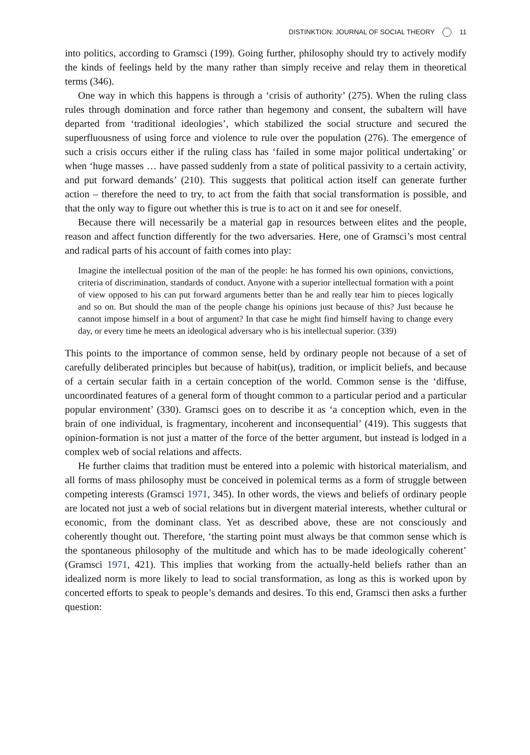DISTINKTION: JOURNAL OF SOCIAL THEORY 11
into politics, according to Gramsci (199). Going further, philosophy should try to actively modify the kinds of feelings held by the many rather than simply receive and relay them in theoretical terms (346).
One way in which this happens is through a ‘crisis of authority’ (275). When the ruling class rules through domination and force rather than hegemony and consent, the subaltern will have departed from ‘traditional ideologies’, which stabilized the social structure and secured the superfluousness of using force and violence to rule over the population (276). The emergence of such a crisis occurs either if the ruling class has ‘failed in some major political undertaking’ or when ‘huge masses … have passed suddenly from a state of political passivity to a certain activity, and put forward demands’ (210). This suggests that political action itself can generate further action – therefore the need to try, to act from the faith that social transformation is possible, and that the only way to figure out whether this is true is to act on it and see for oneself.
Because there will necessarily be a material gap in resources between elites and the people, reason and affect function differently for the two adversaries. Here, one of Gramsci’s most central and radical parts of his account of faith comes into play:
Imagine the intellectual position of the man of the people: he has formed his own opinions, convictions, criteria of discrimination, standards of conduct. Anyone with a superior intellectual formation with a point of view opposed to his can put forward arguments better than he and really tear him to pieces logically and so on. But should the man of the people change his opinions just because of this? Just because he cannot impose himself in a bout of argument? In that case he might find himself having to change every day, or every time he meets an ideological adversary who is his intellectual superior. (339)
This points to the importance of common sense, held by ordinary people not because of a set of carefully deliberated principles but because of habit(us), tradition, or implicit beliefs, and because of a certain secular faith in a certain conception of the world. Common sense is the ‘diffuse, uncoordinated features of a general form of thought common to a particular period and a particular popular environment’ (330). Gramsci goes on to describe it as ‘a conception which, even in the brain of one individual, is fragmentary, incoherent and inconsequential’ (419). This suggests that opinion-formation is not just a matter of the force of the better argument, but instead is lodged in a complex web of social relations and affects.
He further claims that tradition must be entered into a polemic with historical materialism, and all forms of mass philosophy must be conceived in polemical terms as a form of struggle between competing interests (Gramsci 1971, 345). In other words, the views and beliefs of ordinary people are located not just a web of social relations but in divergent material interests, whether cultural or economic, from the dominant class. Yet as described above, these are not consciously and coherently thought out. Therefore, ‘the starting point must always be that common sense which is the spontaneous philosophy of the multitude and which has to be made ideologically coherent’ (Gramsci 1971, 421). This implies that working from the actually-held beliefs rather than an idealized norm is more likely to lead to social transformation, as long as this is worked upon by concerted efforts to speak to people’s demands and desires. To this end, Gramsci then asks a further question: